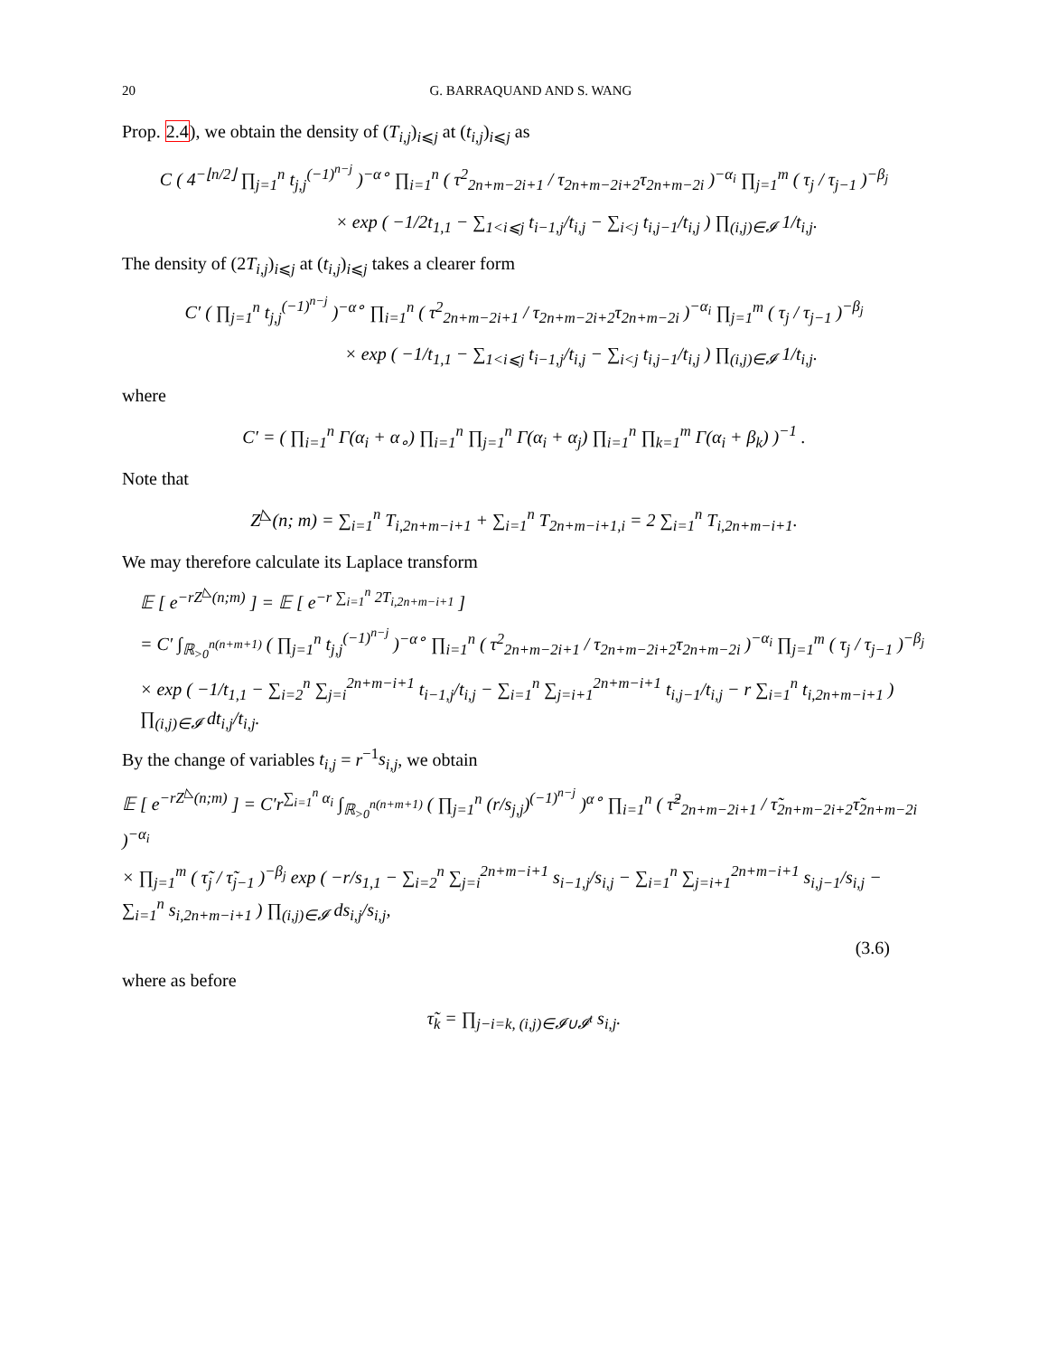20 G. BARRAQUAND AND S. WANG
Prop. 2.4), we obtain the density of (T<sub>i,j</sub>)<sub>i⩽j</sub> at (t<sub>i,j</sub>)<sub>i⩽j</sub> as
C ( 4<sup>−⌊n/2⌋</sup> ∏<sub>j=1</sub><sup>n</sup> t<sub>j,j</sub><sup>(−1)<sup>n−j</sup></sup> )<sup>−α∘</sup> ∏<sub>i=1</sub><sup>n</sup> ( τ<sup>2</sup><sub>2n+m−2i+1</sub> / τ<sub>2n+m−2i+2</sub>τ<sub>2n+m−2i</sub> )<sup>−α<sub>i</sub></sup> ∏<sub>j=1</sub><sup>m</sup> ( τ<sub>j</sub> / τ<sub>j−1</sub> )<sup>−β<sub>j</sub></sup>
× exp ( −1/2t<sub>1,1</sub> − ∑<sub>1<i⩽j</sub> t<sub>i−1,j</sub>/t<sub>i,j</sub> − ∑<sub>i<j</sub> t<sub>i,j−1</sub>/t<sub>i,j</sub> ) ∏<sub>(i,j)∈𝓘</sub> 1/t<sub>i,j</sub>.
The density of (2T<sub>i,j</sub>)<sub>i⩽j</sub> at (t<sub>i,j</sub>)<sub>i⩽j</sub> takes a clearer form
C′ ( ∏<sub>j=1</sub><sup>n</sup> t<sub>j,j</sub><sup>(−1)<sup>n−j</sup></sup> )<sup>−α∘</sup> ∏<sub>i=1</sub><sup>n</sup> ( τ<sup>2</sup><sub>2n+m−2i+1</sub> / τ<sub>2n+m−2i+2</sub>τ<sub>2n+m−2i</sub> )<sup>−α<sub>i</sub></sup> ∏<sub>j=1</sub><sup>m</sup> ( τ<sub>j</sub> / τ<sub>j−1</sub> )<sup>−β<sub>j</sub></sup>
× exp ( −1/t<sub>1,1</sub> − ∑<sub>1<i⩽j</sub> t<sub>i−1,j</sub>/t<sub>i,j</sub> − ∑<sub>i<j</sub> t<sub>i,j−1</sub>/t<sub>i,j</sub> ) ∏<sub>(i,j)∈𝓘</sub> 1/t<sub>i,j</sub>.
where
C′ = ( ∏<sub>i=1</sub><sup>n</sup> Γ(α<sub>i</sub> + α<sub>∘</sub>) ∏<sub>i=1</sub><sup>n</sup> ∏<sub>j=1</sub><sup>n</sup> Γ(α<sub>i</sub> + α<sub>j</sub>) ∏<sub>i=1</sub><sup>n</sup> ∏<sub>k=1</sub><sup>m</sup> Γ(α<sub>i</sub> + β<sub>k</sub>) )<sup>−1</sup> .
Note that
Z<sup>◺</sup>(n; m) = ∑<sub>i=1</sub><sup>n</sup> T<sub>i,2n+m−i+1</sub> + ∑<sub>i=1</sub><sup>n</sup> T<sub>2n+m−i+1,i</sub> = 2 ∑<sub>i=1</sub><sup>n</sup> T<sub>i,2n+m−i+1</sub>.
We may therefore calculate its Laplace transform
𝔼 [ e<sup>−rZ<sup>◺</sup>(n;m)</sup> ] = 𝔼 [ e<sup>−r ∑<sub>i=1</sub><sup>n</sup> 2T<sub>i,2n+m−i+1</sub></sup> ]
= C′ ∫<sub>ℝ<sub>>0</sub><sup>n(n+m+1)</sup></sub> ( ∏<sub>j=1</sub><sup>n</sup> t<sub>j,j</sub><sup>(−1)<sup>n−j</sup></sup> )<sup>−α∘</sup> ∏<sub>i=1</sub><sup>n</sup> ( τ<sup>2</sup><sub>2n+m−2i+1</sub> / τ<sub>2n+m−2i+2</sub>τ<sub>2n+m−2i</sub> )<sup>−α<sub>i</sub></sup> ∏<sub>j=1</sub><sup>m</sup> ( τ<sub>j</sub> / τ<sub>j−1</sub> )<sup>−β<sub>j</sub></sup>
× exp ( −1/t<sub>1,1</sub> − ∑<sub>i=2</sub><sup>n</sup> ∑<sub>j=i</sub><sup>2n+m−i+1</sup> t<sub>i−1,j</sub>/t<sub>i,j</sub> − ∑<sub>i=1</sub><sup>n</sup> ∑<sub>j=i+1</sub><sup>2n+m−i+1</sup> t<sub>i,j−1</sub>/t<sub>i,j</sub> − r ∑<sub>i=1</sub><sup>n</sup> t<sub>i,2n+m−i+1</sub> ) ∏<sub>(i,j)∈𝓘</sub> dt<sub>i,j</sub>/t<sub>i,j</sub>.
By the change of variables t<sub>i,j</sub> = r<sup>−1</sup>s<sub>i,j</sub>, we obtain
𝔼 [ e<sup>−rZ<sup>◺</sup>(n;m)</sup> ] = C′r<sup>∑<sub>i=1</sub><sup>n</sup> α<sub>i</sub></sup> ∫<sub>ℝ<sub>>0</sub><sup>n(n+m+1)</sup></sub> ( ∏<sub>j=1</sub><sup>n</sup> (r/s<sub>j,j</sub>)<sup>(−1)<sup>n−j</sup></sup> )<sup>α∘</sup> ∏<sub>i=1</sub><sup>n</sup> ( τ̃<sup>2</sup><sub>2n+m−2i+1</sub> / τ̃<sub>2n+m−2i+2</sub>τ̃<sub>2n+m−2i</sub> )<sup>−α<sub>i</sub></sup>
× ∏<sub>j=1</sub><sup>m</sup> ( τ̃<sub>j</sub> / τ̃<sub>j−1</sub> )<sup>−β<sub>j</sub></sup> exp ( −r/s<sub>1,1</sub> − ∑<sub>i=2</sub><sup>n</sup> ∑<sub>j=i</sub><sup>2n+m−i+1</sup> s<sub>i−1,j</sub>/s<sub>i,j</sub> − ∑<sub>i=1</sub><sup>n</sup> ∑<sub>j=i+1</sub><sup>2n+m−i+1</sup> s<sub>i,j−1</sub>/s<sub>i,j</sub> − ∑<sub>i=1</sub><sup>n</sup> s<sub>i,2n+m−i+1</sub> ) ∏<sub>(i,j)∈𝓘</sub> ds<sub>i,j</sub>/s<sub>i,j</sub>,
(3.6)
where as before
τ̃<sub>k</sub> = ∏<sub>j−i=k, (i,j)∈𝓘∪𝓘<sup>t</sup></sub> s<sub>i,j</sub>.